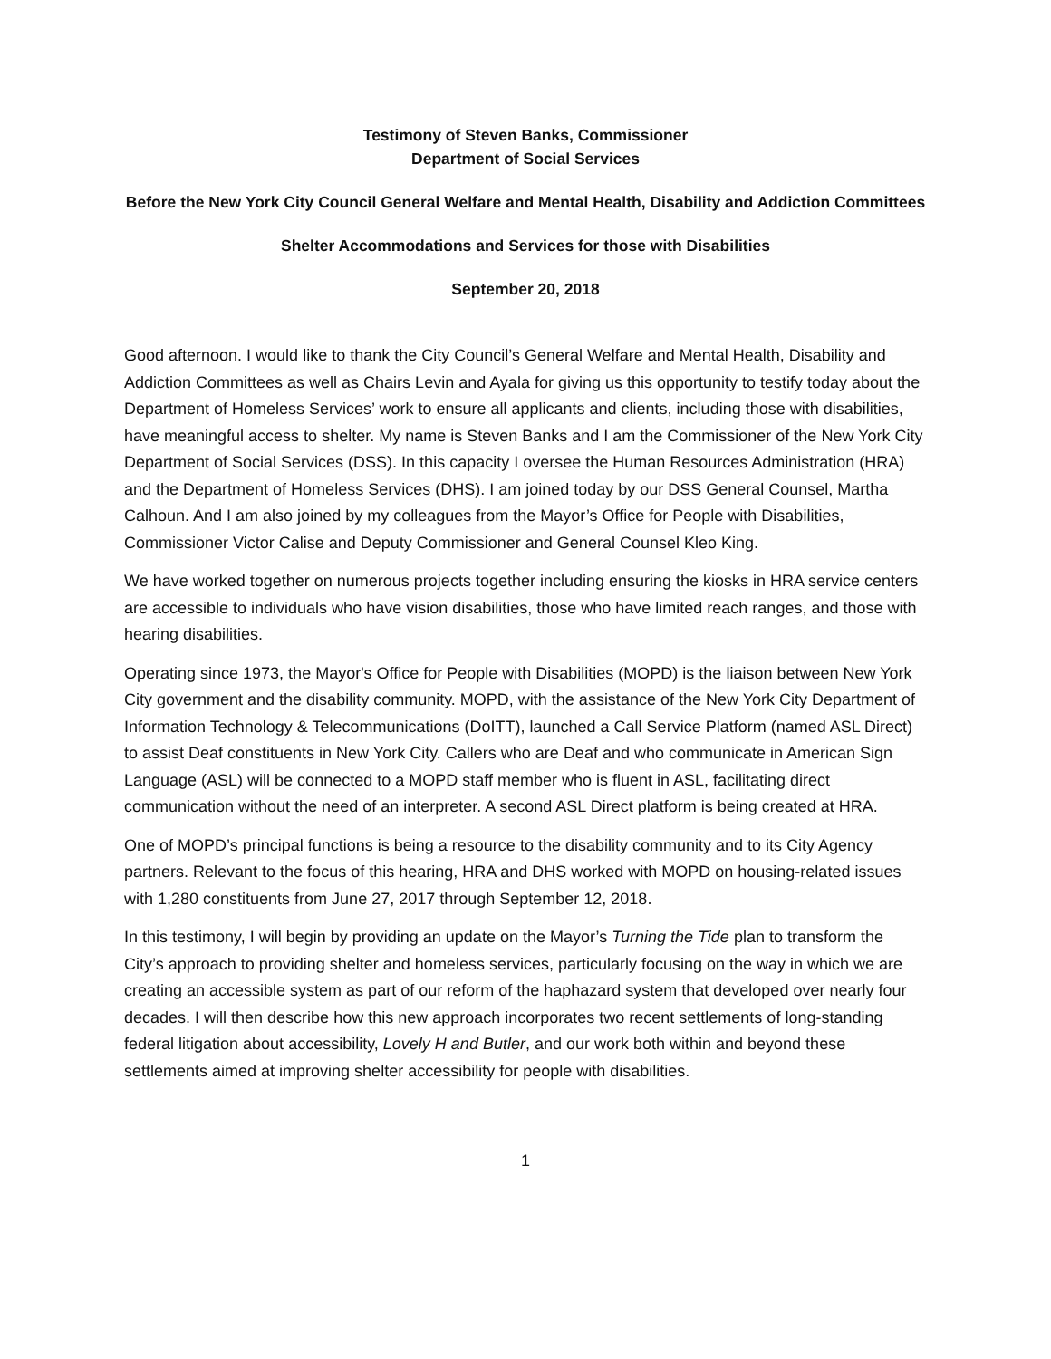Testimony of Steven Banks, Commissioner
Department of Social Services
Before the New York City Council General Welfare and Mental Health, Disability and Addiction Committees
Shelter Accommodations and Services for those with Disabilities
September 20, 2018
Good afternoon. I would like to thank the City Council’s General Welfare and Mental Health, Disability and Addiction Committees as well as Chairs Levin and Ayala for giving us this opportunity to testify today about the Department of Homeless Services’ work to ensure all applicants and clients, including those with disabilities, have meaningful access to shelter. My name is Steven Banks and I am the Commissioner of the New York City Department of Social Services (DSS). In this capacity I oversee the Human Resources Administration (HRA) and the Department of Homeless Services (DHS). I am joined today by our DSS General Counsel, Martha Calhoun. And I am also joined by my colleagues from the Mayor’s Office for People with Disabilities, Commissioner Victor Calise and Deputy Commissioner and General Counsel Kleo King.
We have worked together on numerous projects together including ensuring the kiosks in HRA service centers are accessible to individuals who have vision disabilities, those who have limited reach ranges, and those with hearing disabilities.
Operating since 1973, the Mayor's Office for People with Disabilities (MOPD) is the liaison between New York City government and the disability community. MOPD, with the assistance of the New York City Department of Information Technology & Telecommunications (DoITT), launched a Call Service Platform (named ASL Direct) to assist Deaf constituents in New York City. Callers who are Deaf and who communicate in American Sign Language (ASL) will be connected to a MOPD staff member who is fluent in ASL, facilitating direct communication without the need of an interpreter. A second ASL Direct platform is being created at HRA.
One of MOPD’s principal functions is being a resource to the disability community and to its City Agency partners. Relevant to the focus of this hearing, HRA and DHS worked with MOPD on housing-related issues with 1,280 constituents from June 27, 2017 through September 12, 2018.
In this testimony, I will begin by providing an update on the Mayor’s Turning the Tide plan to transform the City’s approach to providing shelter and homeless services, particularly focusing on the way in which we are creating an accessible system as part of our reform of the haphazard system that developed over nearly four decades. I will then describe how this new approach incorporates two recent settlements of long-standing federal litigation about accessibility, Lovely H and Butler, and our work both within and beyond these settlements aimed at improving shelter accessibility for people with disabilities.
1